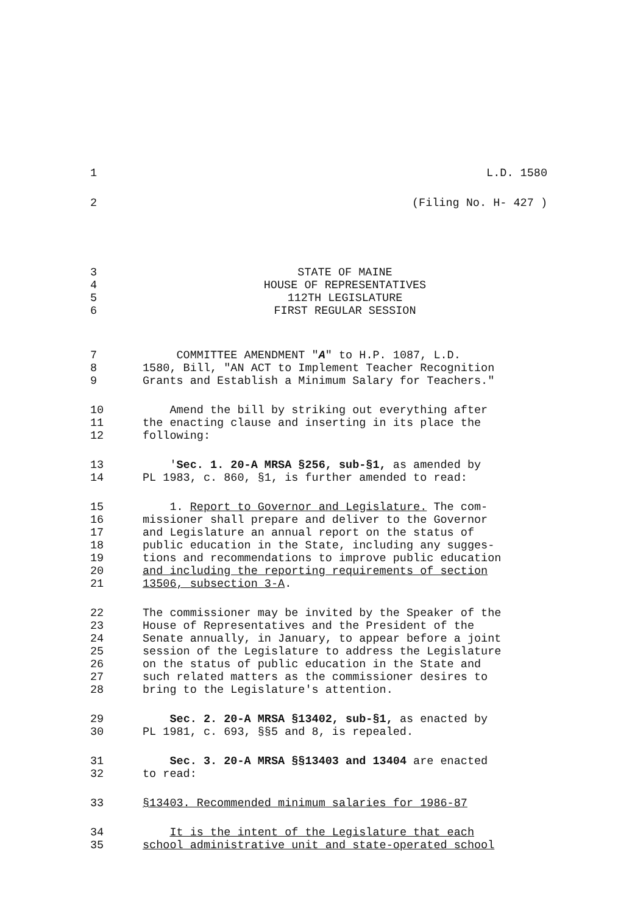1 L.D. 1580
2 (Filing No. H- 427 )
3 STATE OF MAINE
4 HOUSE OF REPRESENTATIVES
5 112TH LEGISLATURE
6 FIRST REGULAR SESSION
7 COMMITTEE AMENDMENT "A" to H.P. 1087, L.D.
8 1580, Bill, "AN ACT to Implement Teacher Recognition
9 Grants and Establish a Minimum Salary for Teachers."
10 Amend the bill by striking out everything after
11 the enacting clause and inserting in its place the
12 following:
13 'Sec. 1. 20-A MRSA §256, sub-§1, as amended by
14 PL 1983, c. 860, §1, is further amended to read:
15 1. Report to Governor and Legislature. The com-
16 missioner shall prepare and deliver to the Governor
17 and Legislature an annual report on the status of
18 public education in the State, including any sugges-
19 tions and recommendations to improve public education
20 and including the reporting requirements of section
21 13506, subsection 3-A.
22 The commissioner may be invited by the Speaker of the
23 House of Representatives and the President of the
24 Senate annually, in January, to appear before a joint
25 session of the Legislature to address the Legislature
26 on the status of public education in the State and
27 such related matters as the commissioner desires to
28 bring to the Legislature's attention.
29 Sec. 2. 20-A MRSA §13402, sub-§1, as enacted by
30 PL 1981, c. 693, §§5 and 8, is repealed.
31 Sec. 3. 20-A MRSA §§13403 and 13404 are enacted
32 to read:
33 §13403. Recommended minimum salaries for 1986-87
34 It is the intent of the Legislature that each
35 school administrative unit and state-operated school